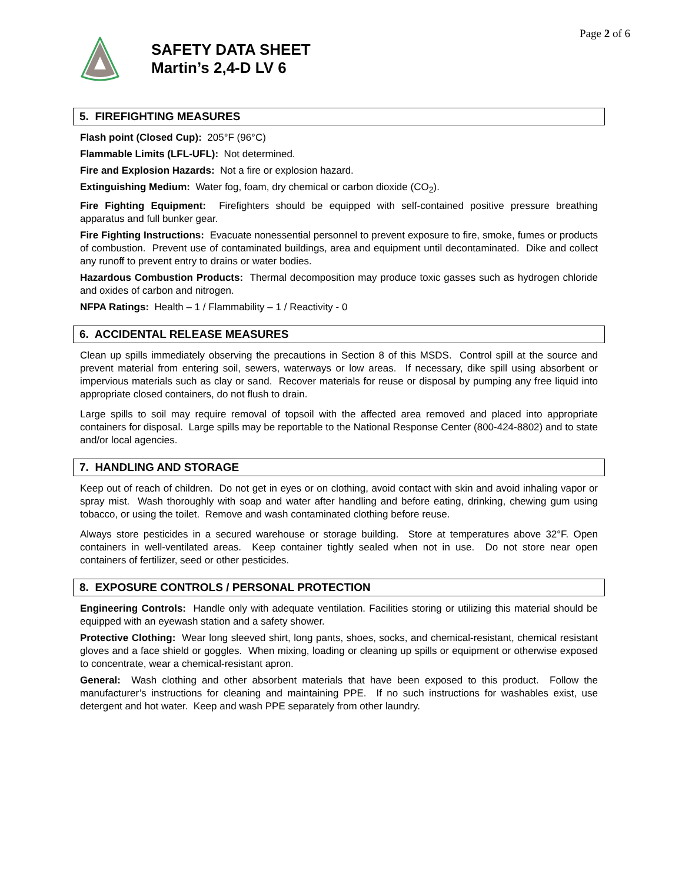Page 2 of 6
SAFETY DATA SHEET
Martin’s 2,4-D LV 6
5. FIREFIGHTING MEASURES
Flash point (Closed Cup): 205°F (96°C)
Flammable Limits (LFL-UFL): Not determined.
Fire and Explosion Hazards: Not a fire or explosion hazard.
Extinguishing Medium: Water fog, foam, dry chemical or carbon dioxide (CO<sub>2</sub>).
Fire Fighting Equipment: Firefighters should be equipped with self-contained positive pressure breathing apparatus and full bunker gear.
Fire Fighting Instructions: Evacuate nonessential personnel to prevent exposure to fire, smoke, fumes or products of combustion. Prevent use of contaminated buildings, area and equipment until decontaminated. Dike and collect any runoff to prevent entry to drains or water bodies.
Hazardous Combustion Products: Thermal decomposition may produce toxic gasses such as hydrogen chloride and oxides of carbon and nitrogen.
NFPA Ratings: Health – 1 / Flammability – 1 / Reactivity - 0
6. ACCIDENTAL RELEASE MEASURES
Clean up spills immediately observing the precautions in Section 8 of this MSDS. Control spill at the source and prevent material from entering soil, sewers, waterways or low areas. If necessary, dike spill using absorbent or impervious materials such as clay or sand. Recover materials for reuse or disposal by pumping any free liquid into appropriate closed containers, do not flush to drain.
Large spills to soil may require removal of topsoil with the affected area removed and placed into appropriate containers for disposal. Large spills may be reportable to the National Response Center (800-424-8802) and to state and/or local agencies.
7. HANDLING AND STORAGE
Keep out of reach of children. Do not get in eyes or on clothing, avoid contact with skin and avoid inhaling vapor or spray mist. Wash thoroughly with soap and water after handling and before eating, drinking, chewing gum using tobacco, or using the toilet. Remove and wash contaminated clothing before reuse.
Always store pesticides in a secured warehouse or storage building. Store at temperatures above 32°F. Open containers in well-ventilated areas. Keep container tightly sealed when not in use. Do not store near open containers of fertilizer, seed or other pesticides.
8. EXPOSURE CONTROLS / PERSONAL PROTECTION
Engineering Controls: Handle only with adequate ventilation. Facilities storing or utilizing this material should be equipped with an eyewash station and a safety shower.
Protective Clothing: Wear long sleeved shirt, long pants, shoes, socks, and chemical-resistant, chemical resistant gloves and a face shield or goggles. When mixing, loading or cleaning up spills or equipment or otherwise exposed to concentrate, wear a chemical-resistant apron.
General: Wash clothing and other absorbent materials that have been exposed to this product. Follow the manufacturer’s instructions for cleaning and maintaining PPE. If no such instructions for washables exist, use detergent and hot water. Keep and wash PPE separately from other laundry.